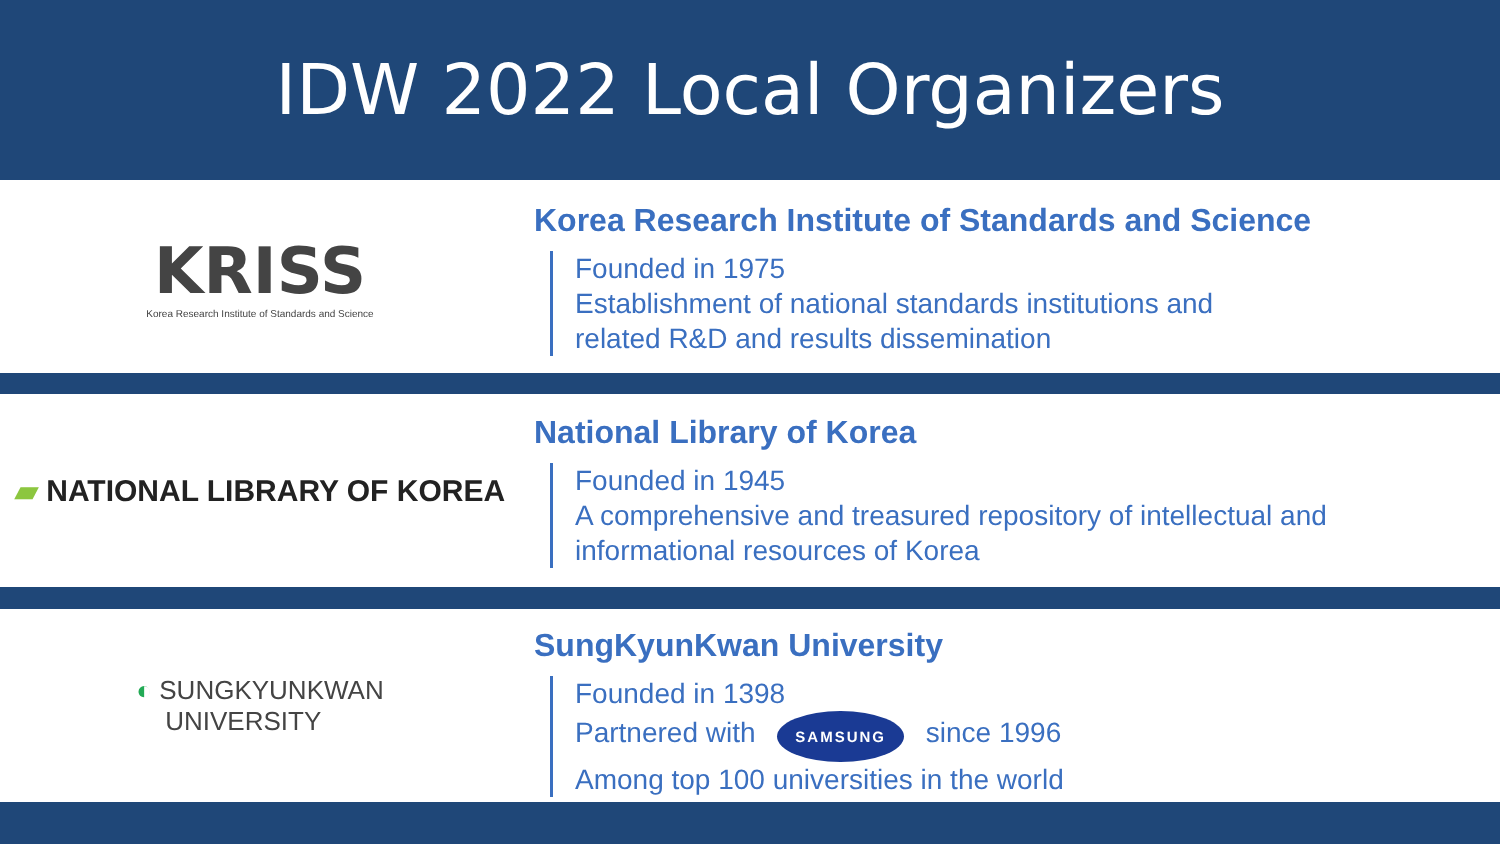IDW 2022 Local Organizers
KRISS
Korea Research Institute of Standards and Science
Korea Research Institute of Standards and Science
Founded in 1975
Establishment of national standards institutions and
related R&D and results dissemination
▰ NATIONAL LIBRARY OF KOREA
National Library of Korea
Founded in 1945
A comprehensive and treasured repository of intellectual and
informational resources of Korea
◐ SUNGKYUNKWAN
UNIVERSITY
SungKyunKwan University
Founded in 1398
Partnered with SAMSUNG since 1996
Among top 100 universities in the world